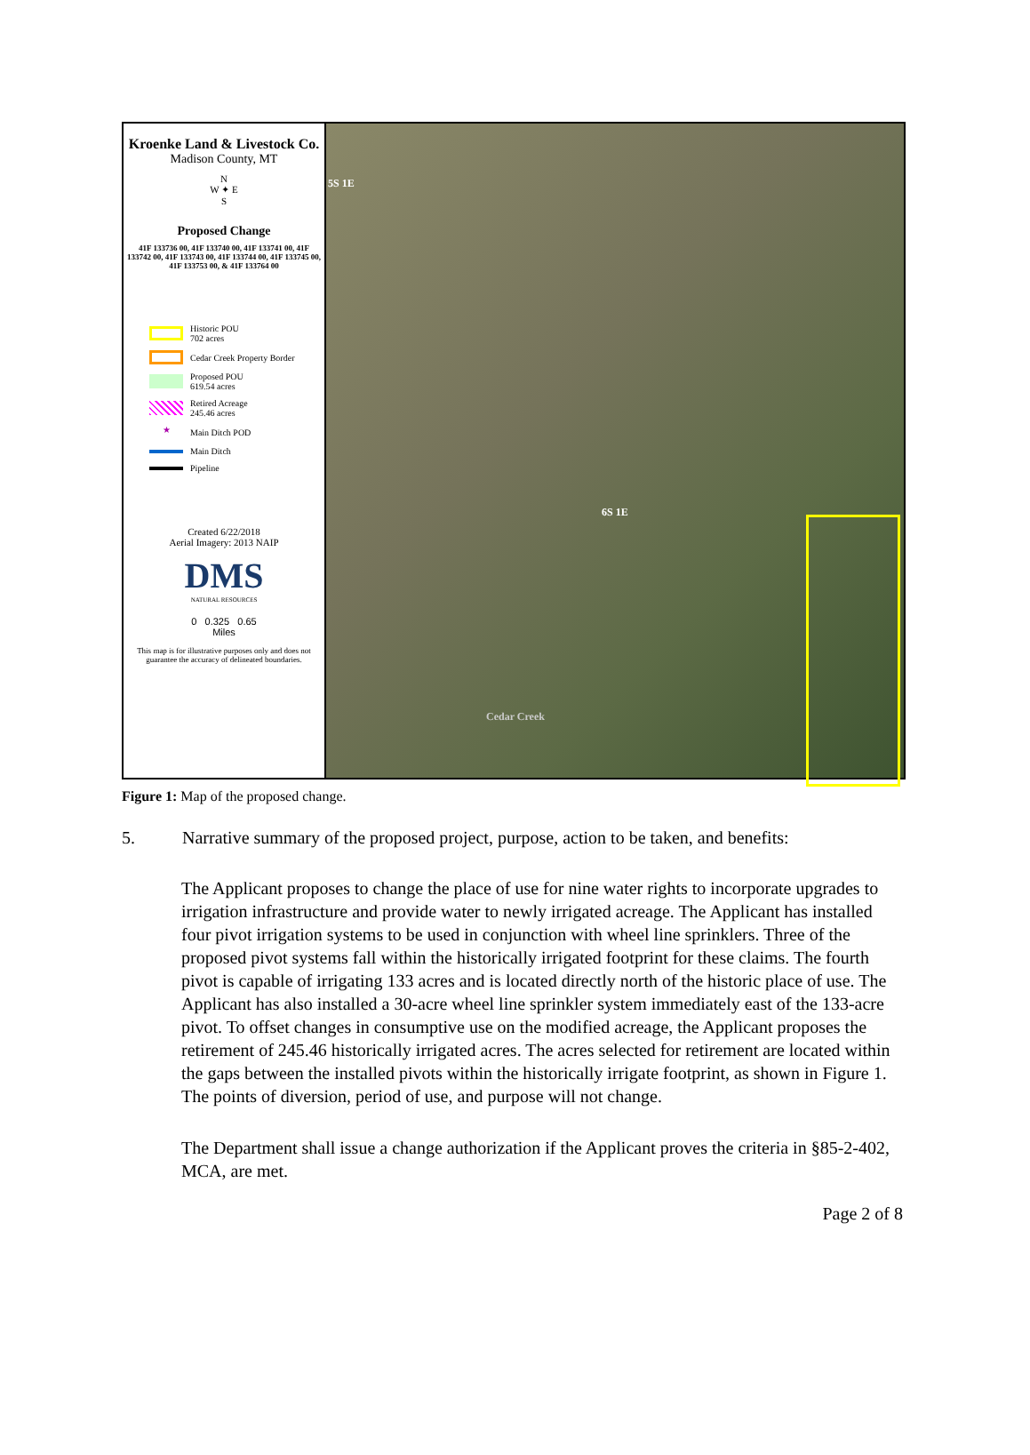Kroenke Land & Livestock Co.
Madison County, MT
N
W ✦ E
S
Proposed Change
41F 133736 00, 41F 133740 00, 41F 133741 00, 41F 133742 00, 41F 133743 00, 41F 133744 00, 41F 133745 00, 41F 133753 00, & 41F 133764 00
Historic POU
702 acres
Cedar Creek Property Border
Proposed POU
619.54 acres
Retired Acreage
245.46 acres
★ Main Ditch POD
Main Ditch
Pipeline
Created 6/22/2018
Aerial Imagery: 2013 NAIP
DMS
NATURAL RESOURCES
0 0.325 0.65
Miles
This map is for illustrative purposes only and does not guarantee the accuracy of delineated boundaries.
5S 1E
6S 1E
Cedar Creek
Figure 1: Map of the proposed change.
5. Narrative summary of the proposed project, purpose, action to be taken, and benefits:
The Applicant proposes to change the place of use for nine water rights to incorporate upgrades to irrigation infrastructure and provide water to newly irrigated acreage. The Applicant has installed four pivot irrigation systems to be used in conjunction with wheel line sprinklers. Three of the proposed pivot systems fall within the historically irrigated footprint for these claims. The fourth pivot is capable of irrigating 133 acres and is located directly north of the historic place of use. The Applicant has also installed a 30-acre wheel line sprinkler system immediately east of the 133-acre pivot. To offset changes in consumptive use on the modified acreage, the Applicant proposes the retirement of 245.46 historically irrigated acres. The acres selected for retirement are located within the gaps between the installed pivots within the historically irrigate footprint, as shown in Figure 1. The points of diversion, period of use, and purpose will not change.
The Department shall issue a change authorization if the Applicant proves the criteria in §85-2-402, MCA, are met.
Page 2 of 8